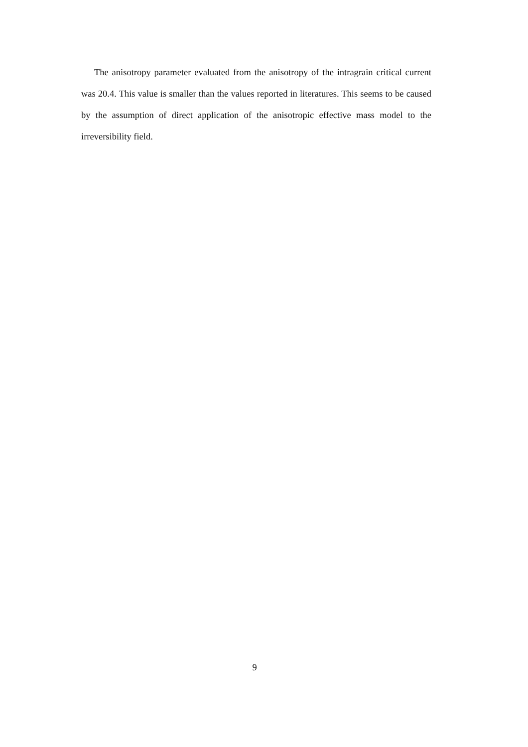The anisotropy parameter evaluated from the anisotropy of the intragrain critical current was 20.4. This value is smaller than the values reported in literatures. This seems to be caused by the assumption of direct application of the anisotropic effective mass model to the irreversibility field.
9